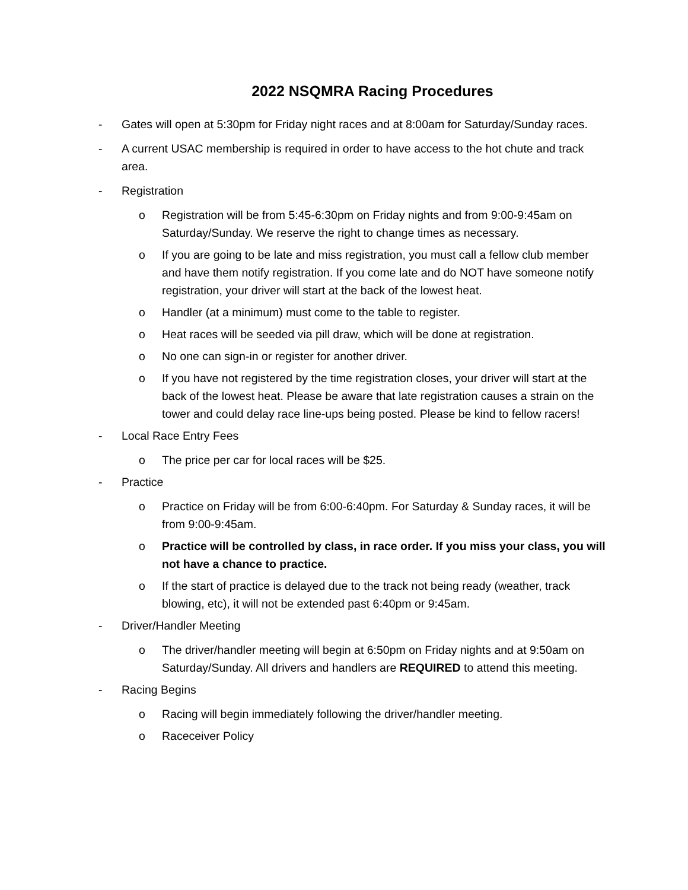2022 NSQMRA Racing Procedures
- Gates will open at 5:30pm for Friday night races and at 8:00am for Saturday/Sunday races.
- A current USAC membership is required in order to have access to the hot chute and track area.
- Registration
o Registration will be from 5:45-6:30pm on Friday nights and from 9:00-9:45am on Saturday/Sunday. We reserve the right to change times as necessary.
o If you are going to be late and miss registration, you must call a fellow club member and have them notify registration. If you come late and do NOT have someone notify registration, your driver will start at the back of the lowest heat.
o Handler (at a minimum) must come to the table to register.
o Heat races will be seeded via pill draw, which will be done at registration.
o No one can sign-in or register for another driver.
o If you have not registered by the time registration closes, your driver will start at the back of the lowest heat. Please be aware that late registration causes a strain on the tower and could delay race line-ups being posted. Please be kind to fellow racers!
- Local Race Entry Fees
o The price per car for local races will be $25.
- Practice
o Practice on Friday will be from 6:00-6:40pm. For Saturday & Sunday races, it will be from 9:00-9:45am.
o Practice will be controlled by class, in race order. If you miss your class, you will not have a chance to practice.
o If the start of practice is delayed due to the track not being ready (weather, track blowing, etc), it will not be extended past 6:40pm or 9:45am.
- Driver/Handler Meeting
o The driver/handler meeting will begin at 6:50pm on Friday nights and at 9:50am on Saturday/Sunday. All drivers and handlers are REQUIRED to attend this meeting.
- Racing Begins
o Racing will begin immediately following the driver/handler meeting.
o Raceceiver Policy